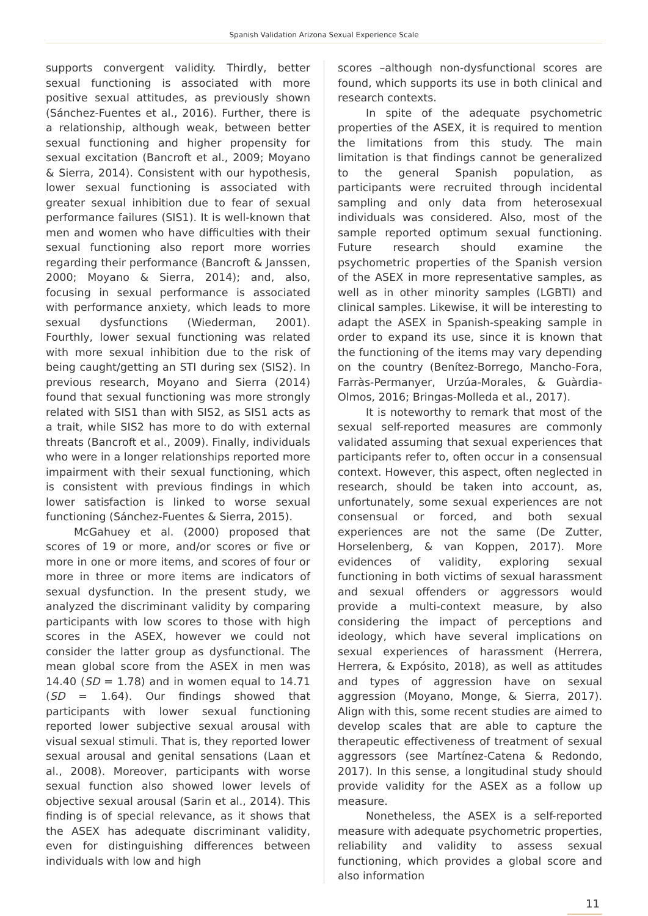Spanish Validation Arizona Sexual Experience Scale
supports convergent validity. Thirdly, better sexual functioning is associated with more positive sexual attitudes, as previously shown (Sánchez-Fuentes et al., 2016). Further, there is a relationship, although weak, between better sexual functioning and higher propensity for sexual excitation (Bancroft et al., 2009; Moyano & Sierra, 2014). Consistent with our hypothesis, lower sexual functioning is associated with greater sexual inhibition due to fear of sexual performance failures (SIS1). It is well-known that men and women who have difficulties with their sexual functioning also report more worries regarding their performance (Bancroft & Janssen, 2000; Moyano & Sierra, 2014); and, also, focusing in sexual performance is associated with performance anxiety, which leads to more sexual dysfunctions (Wiederman, 2001). Fourthly, lower sexual functioning was related with more sexual inhibition due to the risk of being caught/getting an STI during sex (SIS2). In previous research, Moyano and Sierra (2014) found that sexual functioning was more strongly related with SIS1 than with SIS2, as SIS1 acts as a trait, while SIS2 has more to do with external threats (Bancroft et al., 2009). Finally, individuals who were in a longer relationships reported more impairment with their sexual functioning, which is consistent with previous findings in which lower satisfaction is linked to worse sexual functioning (Sánchez-Fuentes & Sierra, 2015).
McGahuey et al. (2000) proposed that scores of 19 or more, and/or scores or five or more in one or more items, and scores of four or more in three or more items are indicators of sexual dysfunction. In the present study, we analyzed the discriminant validity by comparing participants with low scores to those with high scores in the ASEX, however we could not consider the latter group as dysfunctional. The mean global score from the ASEX in men was 14.40 (SD = 1.78) and in women equal to 14.71 (SD = 1.64). Our findings showed that participants with lower sexual functioning reported lower subjective sexual arousal with visual sexual stimuli. That is, they reported lower sexual arousal and genital sensations (Laan et al., 2008). Moreover, participants with worse sexual function also showed lower levels of objective sexual arousal (Sarin et al., 2014). This finding is of special relevance, as it shows that the ASEX has adequate discriminant validity, even for distinguishing differences between individuals with low and high
scores –although non-dysfunctional scores are found, which supports its use in both clinical and research contexts.
In spite of the adequate psychometric properties of the ASEX, it is required to mention the limitations from this study. The main limitation is that findings cannot be generalized to the general Spanish population, as participants were recruited through incidental sampling and only data from heterosexual individuals was considered. Also, most of the sample reported optimum sexual functioning. Future research should examine the psychometric properties of the Spanish version of the ASEX in more representative samples, as well as in other minority samples (LGBTI) and clinical samples. Likewise, it will be interesting to adapt the ASEX in Spanish-speaking sample in order to expand its use, since it is known that the functioning of the items may vary depending on the country (Benítez-Borrego, Mancho-Fora, Farràs-Permanyer, Urzúa-Morales, & Guàrdia-Olmos, 2016; Bringas-Molleda et al., 2017).
It is noteworthy to remark that most of the sexual self-reported measures are commonly validated assuming that sexual experiences that participants refer to, often occur in a consensual context. However, this aspect, often neglected in research, should be taken into account, as, unfortunately, some sexual experiences are not consensual or forced, and both sexual experiences are not the same (De Zutter, Horselenberg, & van Koppen, 2017). More evidences of validity, exploring sexual functioning in both victims of sexual harassment and sexual offenders or aggressors would provide a multi-context measure, by also considering the impact of perceptions and ideology, which have several implications on sexual experiences of harassment (Herrera, Herrera, & Expósito, 2018), as well as attitudes and types of aggression have on sexual aggression (Moyano, Monge, & Sierra, 2017). Align with this, some recent studies are aimed to develop scales that are able to capture the therapeutic effectiveness of treatment of sexual aggressors (see Martínez-Catena & Redondo, 2017). In this sense, a longitudinal study should provide validity for the ASEX as a follow up measure.
Nonetheless, the ASEX is a self-reported measure with adequate psychometric properties, reliability and validity to assess sexual functioning, which provides a global score and also information
11